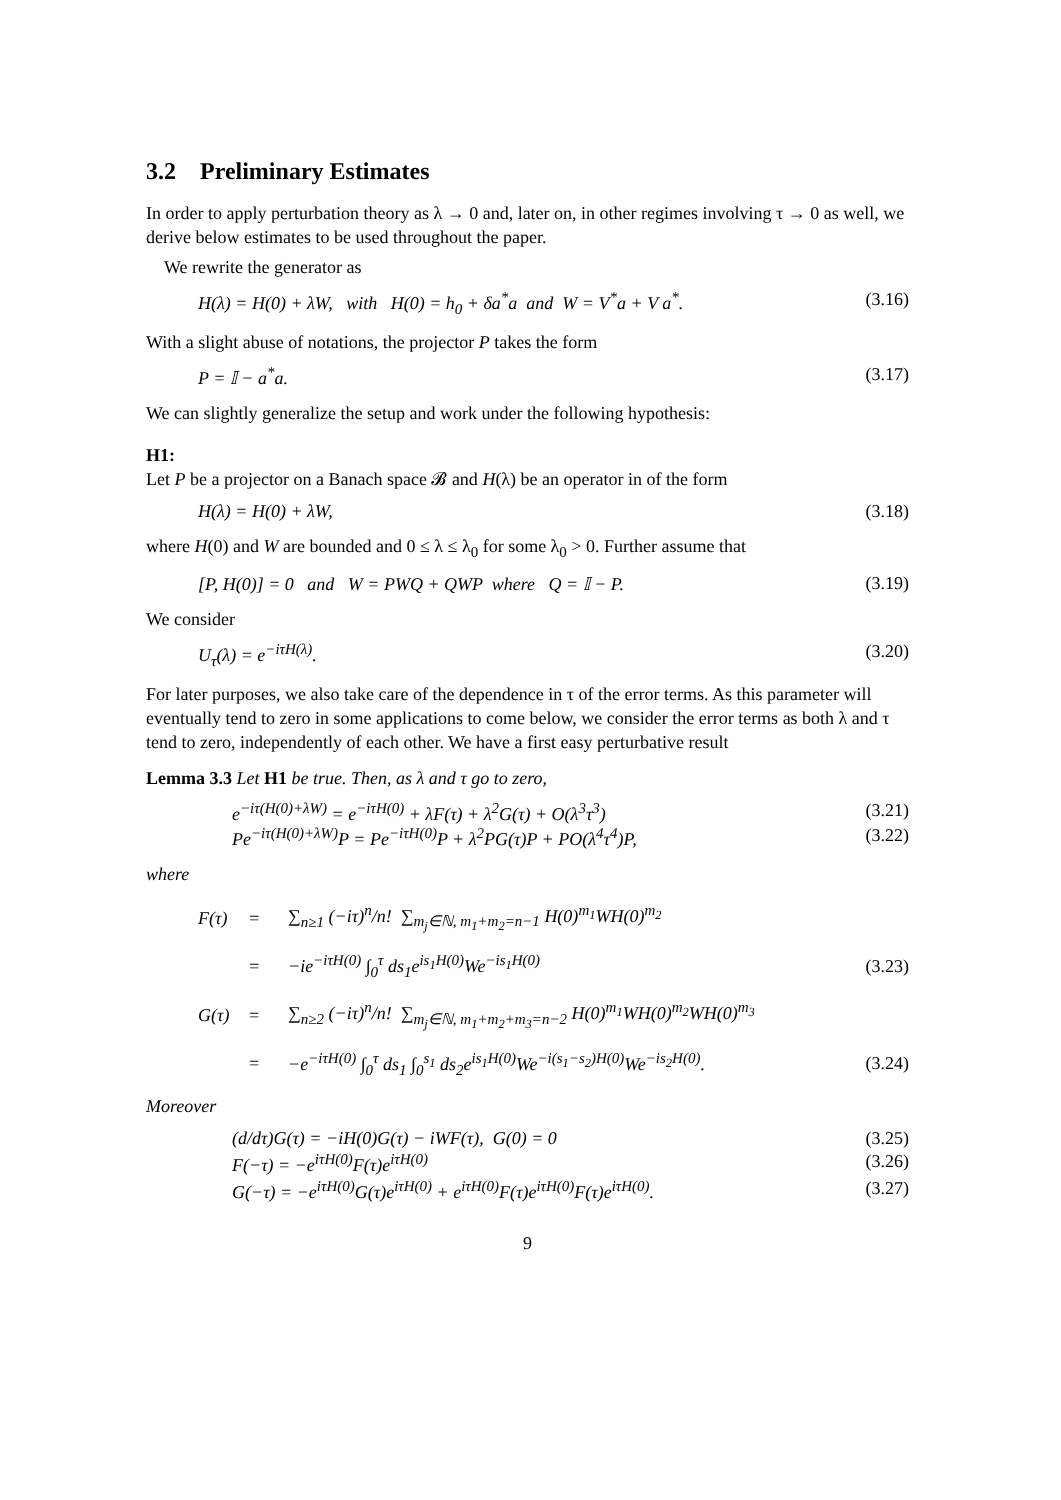3.2 Preliminary Estimates
In order to apply perturbation theory as λ → 0 and, later on, in other regimes involving τ → 0 as well, we derive below estimates to be used throughout the paper.
We rewrite the generator as
H(λ) = H(0) + λW, with H(0) = h<sub>0</sub> + δa<sup>*</sup>a and W = V<sup>*</sup>a + V a<sup>*</sup>. (3.16)
With a slight abuse of notations, the projector P takes the form
P = 𝕀 − a<sup>*</sup>a. (3.17)
We can slightly generalize the setup and work under the following hypothesis:
H1:
Let P be a projector on a Banach space 𝓑 and H(λ) be an operator in of the form
H(λ) = H(0) + λW, (3.18)
where H(0) and W are bounded and 0 ≤ λ ≤ λ<sub>0</sub> for some λ<sub>0</sub> > 0. Further assume that
[P, H(0)] = 0 and W = PWQ + QWP where Q = 𝕀 − P. (3.19)
We consider
U<sub>τ</sub>(λ) = e<sup>−iτH(λ)</sup>. (3.20)
For later purposes, we also take care of the dependence in τ of the error terms. As this parameter will eventually tend to zero in some applications to come below, we consider the error terms as both λ and τ tend to zero, independently of each other. We have a first easy perturbative result
Lemma 3.3 Let H1 be true. Then, as λ and τ go to zero,
e<sup>−iτ(H(0)+λW)</sup> = e<sup>−iτH(0)</sup> + λF(τ) + λ<sup>2</sup>G(τ) + O(λ<sup>3</sup>τ<sup>3</sup>) (3.21)
Pe<sup>−iτ(H(0)+λW)</sup>P = Pe<sup>−iτH(0)</sup>P + λ<sup>2</sup>PG(τ)P + PO(λ<sup>4</sup>τ<sup>4</sup>)P, (3.22)
where
F(τ) = ∑<sub>n≥1</sub> (−iτ)<sup>n</sup>/n! ∑<sub>m<sub>j</sub>∈ℕ, m<sub>1</sub>+m<sub>2</sub>=n−1</sub> H(0)<sup>m<sub>1</sub></sup>WH(0)<sup>m<sub>2</sub></sup> = −ie<sup>−iτH(0)</sup> ∫<sub>0</sub><sup>τ</sup> ds<sub>1</sub>e<sup>is<sub>1</sub>H(0)</sup>We<sup>−is<sub>1</sub>H(0)</sup> (3.23) G(τ) = ∑<sub>n≥2</sub> (−iτ)<sup>n</sup>/n! ∑<sub>m<sub>j</sub>∈ℕ, m<sub>1</sub>+m<sub>2</sub>+m<sub>3</sub>=n−2</sub> H(0)<sup>m<sub>1</sub></sup>WH(0)<sup>m<sub>2</sub></sup>WH(0)<sup>m<sub>3</sub></sup> = −e<sup>−iτH(0)</sup> ∫<sub>0</sub><sup>τ</sup> ds<sub>1</sub> ∫<sub>0</sub><sup>s<sub>1</sub></sup> ds<sub>2</sub>e<sup>is<sub>1</sub>H(0)</sup>We<sup>−i(s<sub>1</sub>−s<sub>2</sub>)H(0)</sup>We<sup>−is<sub>2</sub>H(0)</sup>. (3.24)
Moreover
(d/dτ)G(τ) = −iH(0)G(τ) − iWF(τ), G(0) = 0 (3.25)
F(−τ) = −e<sup>iτH(0)</sup>F(τ)e<sup>iτH(0)</sup> (3.26)
G(−τ) = −e<sup>iτH(0)</sup>G(τ)e<sup>iτH(0)</sup> + e<sup>iτH(0)</sup>F(τ)e<sup>iτH(0)</sup>F(τ)e<sup>iτH(0)</sup>. (3.27)
9